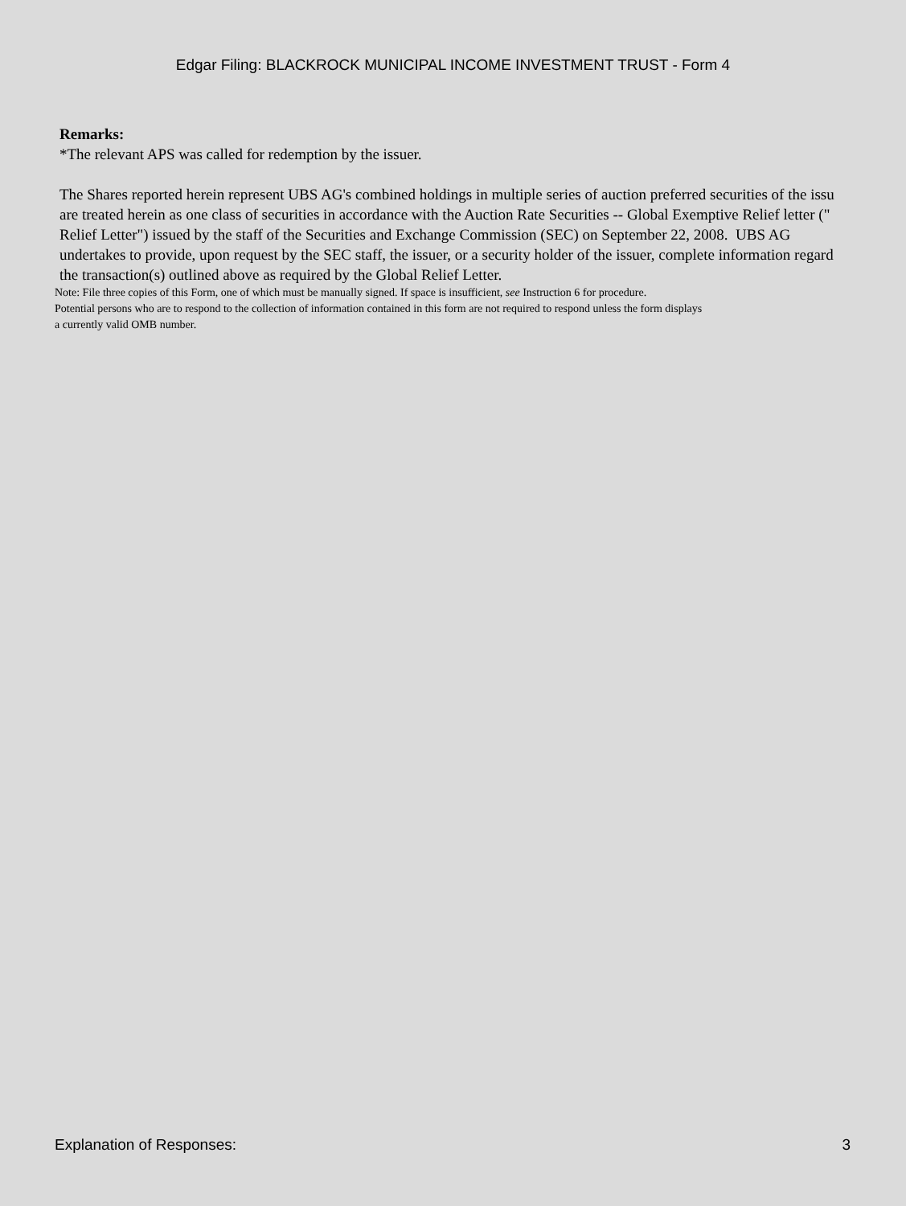Edgar Filing: BLACKROCK MUNICIPAL INCOME INVESTMENT TRUST - Form 4
Remarks:
*The relevant APS was called for redemption by the issuer.
The Shares reported herein represent UBS AG's combined holdings in multiple series of auction preferred securities of the issu
are treated herein as one class of securities in accordance with the Auction Rate Securities -- Global Exemptive Relief letter ("
Relief Letter") issued by the staff of the Securities and Exchange Commission (SEC) on September 22, 2008. UBS AG
undertakes to provide, upon request by the SEC staff, the issuer, or a security holder of the issuer, complete information regard
the transaction(s) outlined above as required by the Global Relief Letter.
Note: File three copies of this Form, one of which must be manually signed. If space is insufficient, see Instruction 6 for procedure.
Potential persons who are to respond to the collection of information contained in this form are not required to respond unless the form displays
a currently valid OMB number.
Explanation of Responses: 3